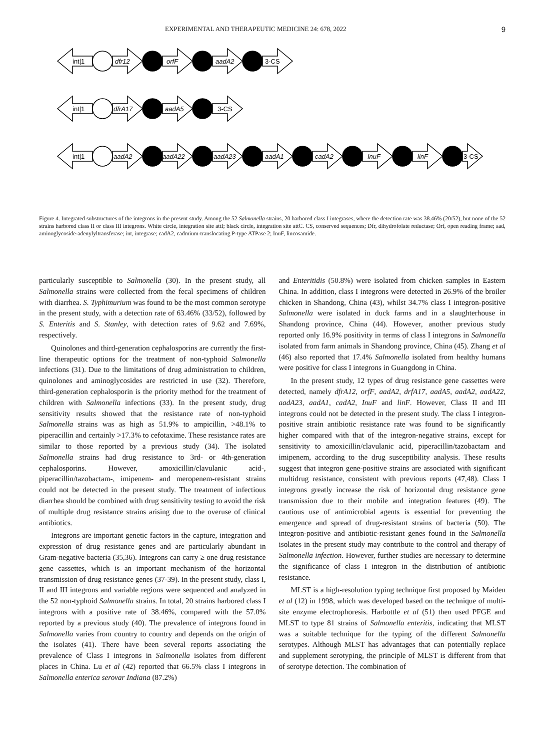EXPERIMENTAL AND THERAPEUTIC MEDICINE 24: 678, 2022 9
int|1
dfr12
orfF
aadA2
3-CS
int|1
dfrA17
aadA5
3-CS
int|1
aadA2
aadA22
aadA23
aadA1
cadA2
InuF
linF
3-CS
Figure 4. Integrated substructures of the integrons in the present study. Among the 52 Salmonella strains, 20 harbored class I integrases, where the detection rate was 38.46% (20/52), but none of the 52 strains harbored class II or class III integrons. White circle, integration site attI; black circle, integration site attC. CS, conserved sequences; Dfr, dihydrofolate reductase; Orf, open reading frame; aad, aminoglycoside-adenylyltransferase; int, integrase; cadA2, cadmium-translocating P-type ATPase 2; InuF, lincosamide.
particularly susceptible to Salmonella (30). In the present study, all Salmonella strains were collected from the fecal specimens of children with diarrhea. S. Typhimurium was found to be the most common serotype in the present study, with a detection rate of 63.46% (33/52), followed by S. Enteritis and S. Stanley, with detection rates of 9.62 and 7.69%, respectively.
Quinolones and third-generation cephalosporins are currently the first-line therapeutic options for the treatment of non-typhoid Salmonella infections (31). Due to the limitations of drug administration to children, quinolones and aminoglycosides are restricted in use (32). Therefore, third-generation cephalosporin is the priority method for the treatment of children with Salmonella infections (33). In the present study, drug sensitivity results showed that the resistance rate of non-typhoid Salmonella strains was as high as 51.9% to ampicillin, >48.1% to piperacillin and certainly >17.3% to cefotaxime. These resistance rates are similar to those reported by a previous study (34). The isolated Salmonella strains had drug resistance to 3rd- or 4th-generation cephalosporins. However, amoxicillin/clavulanic acid-, piperacillin/tazobactam-, imipenem- and meropenem-resistant strains could not be detected in the present study. The treatment of infectious diarrhea should be combined with drug sensitivity testing to avoid the risk of multiple drug resistance strains arising due to the overuse of clinical antibiotics.
Integrons are important genetic factors in the capture, integration and expression of drug resistance genes and are particularly abundant in Gram-negative bacteria (35,36). Integrons can carry ≥ one drug resistance gene cassettes, which is an important mechanism of the horizontal transmission of drug resistance genes (37-39). In the present study, class I, II and III integrons and variable regions were sequenced and analyzed in the 52 non-typhoid Salmonella strains. In total, 20 strains harbored class I integrons with a positive rate of 38.46%, compared with the 57.0% reported by a previous study (40). The prevalence of integrons found in Salmonella varies from country to country and depends on the origin of the isolates (41). There have been several reports associating the prevalence of Class I integrons in Salmonella isolates from different places in China. Lu et al (42) reported that 66.5% class I integrons in Salmonella enterica serovar Indiana (87.2%)
and Enteritidis (50.8%) were isolated from chicken samples in Eastern China. In addition, class I integrons were detected in 26.9% of the broiler chicken in Shandong, China (43), whilst 34.7% class I integron-positive Salmonella were isolated in duck farms and in a slaughterhouse in Shandong province, China (44). However, another previous study reported only 16.9% positivity in terms of class I integrons in Salmonella isolated from farm animals in Shandong province, China (45). Zhang et al (46) also reported that 17.4% Salmonella isolated from healthy humans were positive for class I integrons in Guangdong in China.
In the present study, 12 types of drug resistance gene cassettes were detected, namely dfrA12, orfF, aadA2, drfA17, aadA5, aadA2, aadA22, aadA23, aadA1, cadA2, InuF and linF. However, Class II and III integrons could not be detected in the present study. The class I integron-positive strain antibiotic resistance rate was found to be significantly higher compared with that of the integron-negative strains, except for sensitivity to amoxicillin/clavulanic acid, piperacillin/tazobactam and imipenem, according to the drug susceptibility analysis. These results suggest that integron gene-positive strains are associated with significant multidrug resistance, consistent with previous reports (47,48). Class I integrons greatly increase the risk of horizontal drug resistance gene transmission due to their mobile and integration features (49). The cautious use of antimicrobial agents is essential for preventing the emergence and spread of drug-resistant strains of bacteria (50). The integron-positive and antibiotic-resistant genes found in the Salmonella isolates in the present study may contribute to the control and therapy of Salmonella infection. However, further studies are necessary to determine the significance of class I integron in the distribution of antibiotic resistance.
MLST is a high-resolution typing technique first proposed by Maiden et al (12) in 1998, which was developed based on the technique of multi-site enzyme electrophoresis. Harbottle et al (51) then used PFGE and MLST to type 81 strains of Salmonella enteritis, indicating that MLST was a suitable technique for the typing of the different Salmonella serotypes. Although MLST has advantages that can potentially replace and supplement serotyping, the principle of MLST is different from that of serotype detection. The combination of